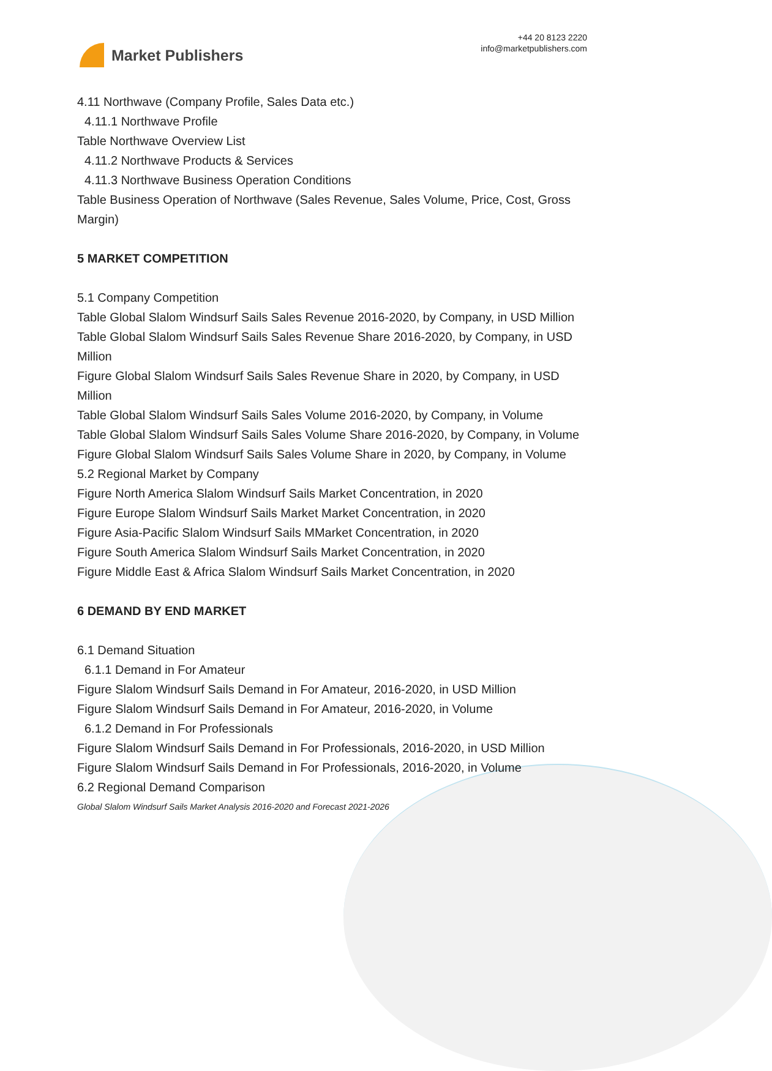Market Publishers
+44 20 8123 2220
info@marketpublishers.com
4.11 Northwave (Company Profile, Sales Data etc.)
4.11.1 Northwave Profile
Table Northwave Overview List
4.11.2 Northwave Products & Services
4.11.3 Northwave Business Operation Conditions
Table Business Operation of Northwave (Sales Revenue, Sales Volume, Price, Cost, Gross Margin)
5 MARKET COMPETITION
5.1 Company Competition
Table Global Slalom Windsurf Sails Sales Revenue 2016-2020, by Company, in USD Million
Table Global Slalom Windsurf Sails Sales Revenue Share 2016-2020, by Company, in USD Million
Figure Global Slalom Windsurf Sails Sales Revenue Share in 2020, by Company, in USD Million
Table Global Slalom Windsurf Sails Sales Volume 2016-2020, by Company, in Volume
Table Global Slalom Windsurf Sails Sales Volume Share 2016-2020, by Company, in Volume
Figure Global Slalom Windsurf Sails Sales Volume Share in 2020, by Company, in Volume
5.2 Regional Market by Company
Figure North America Slalom Windsurf Sails Market Concentration, in 2020
Figure Europe Slalom Windsurf Sails Market Market Concentration, in 2020
Figure Asia-Pacific Slalom Windsurf Sails MMarket Concentration, in 2020
Figure South America Slalom Windsurf Sails Market Concentration, in 2020
Figure Middle East & Africa Slalom Windsurf Sails Market Concentration, in 2020
6 DEMAND BY END MARKET
6.1 Demand Situation
6.1.1 Demand in For Amateur
Figure Slalom Windsurf Sails Demand in For Amateur, 2016-2020, in USD Million
Figure Slalom Windsurf Sails Demand in For Amateur, 2016-2020, in Volume
6.1.2 Demand in For Professionals
Figure Slalom Windsurf Sails Demand in For Professionals, 2016-2020, in USD Million
Figure Slalom Windsurf Sails Demand in For Professionals, 2016-2020, in Volume
6.2 Regional Demand Comparison
Global Slalom Windsurf Sails Market Analysis 2016-2020 and Forecast 2021-2026